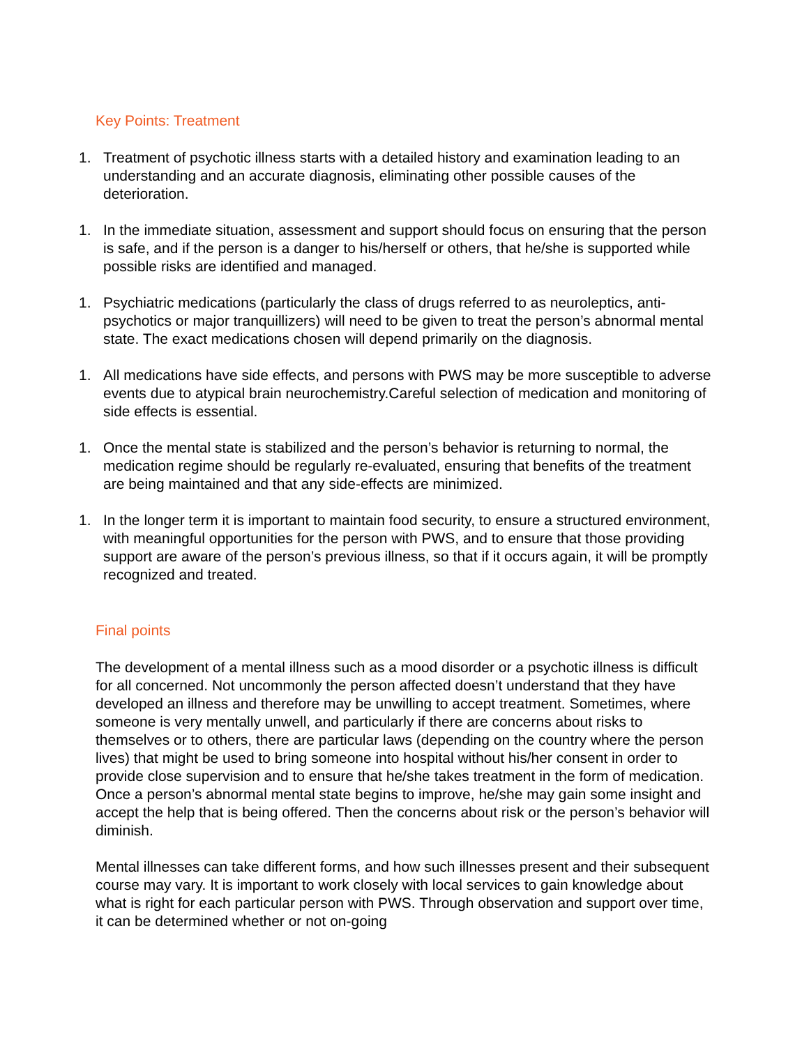Key Points: Treatment
1. Treatment of psychotic illness starts with a detailed history and examination leading to an understanding and an accurate diagnosis, eliminating other possible causes of the deterioration.
1. In the immediate situation, assessment and support should focus on ensuring that the person is safe, and if the person is a danger to his/herself or others, that he/she is supported while possible risks are identified and managed.
1. Psychiatric medications (particularly the class of drugs referred to as neuroleptics, anti-psychotics or major tranquillizers) will need to be given to treat the person’s abnormal mental state. The exact medications chosen will depend primarily on the diagnosis.
1. All medications have side effects, and persons with PWS may be more susceptible to adverse events due to atypical brain neurochemistry.Careful selection of medication and monitoring of side effects is essential.
1. Once the mental state is stabilized and the person’s behavior is returning to normal, the medication regime should be regularly re-evaluated, ensuring that benefits of the treatment are being maintained and that any side-effects are minimized.
1. In the longer term it is important to maintain food security, to ensure a structured environment, with meaningful opportunities for the person with PWS, and to ensure that those providing support are aware of the person’s previous illness, so that if it occurs again, it will be promptly recognized and treated.
Final points
The development of a mental illness such as a mood disorder or a psychotic illness is difficult for all concerned. Not uncommonly the person affected doesn’t understand that they have developed an illness and therefore may be unwilling to accept treatment. Sometimes, where someone is very mentally unwell, and particularly if there are concerns about risks to themselves or to others, there are particular laws (depending on the country where the person lives) that might be used to bring someone into hospital without his/her consent in order to provide close supervision and to ensure that he/she takes treatment in the form of medication. Once a person’s abnormal mental state begins to improve, he/she may gain some insight and accept the help that is being offered. Then the concerns about risk or the person’s behavior will diminish.
Mental illnesses can take different forms, and how such illnesses present and their subsequent course may vary. It is important to work closely with local services to gain knowledge about what is right for each particular person with PWS. Through observation and support over time, it can be determined whether or not on-going